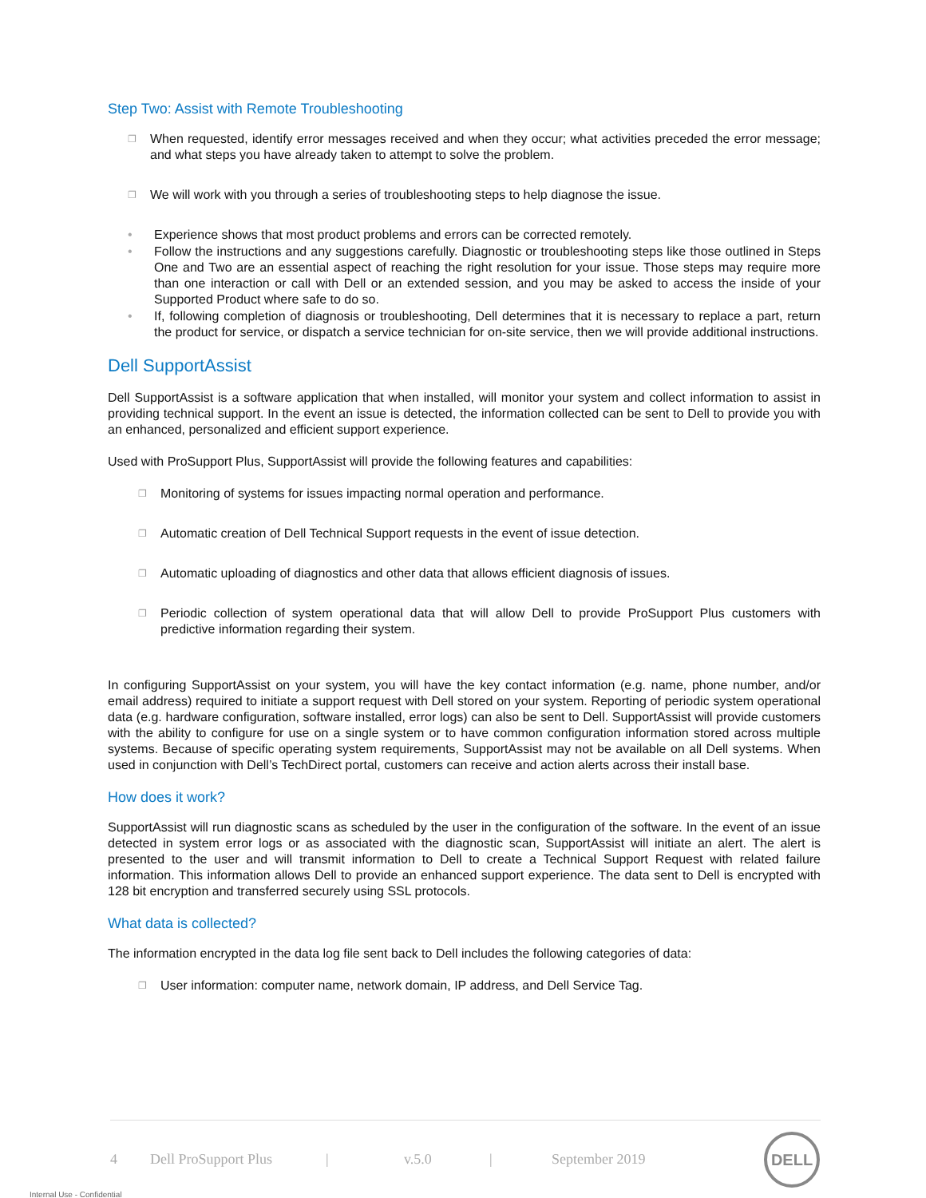Step Two: Assist with Remote Troubleshooting
❐ When requested, identify error messages received and when they occur; what activities preceded the error message; and what steps you have already taken to attempt to solve the problem.
❐ We will work with you through a series of troubleshooting steps to help diagnose the issue.
• Experience shows that most product problems and errors can be corrected remotely.
• Follow the instructions and any suggestions carefully. Diagnostic or troubleshooting steps like those outlined in Steps One and Two are an essential aspect of reaching the right resolution for your issue. Those steps may require more than one interaction or call with Dell or an extended session, and you may be asked to access the inside of your Supported Product where safe to do so.
• If, following completion of diagnosis or troubleshooting, Dell determines that it is necessary to replace a part, return the product for service, or dispatch a service technician for on-site service, then we will provide additional instructions.
Dell SupportAssist
Dell SupportAssist is a software application that when installed, will monitor your system and collect information to assist in providing technical support. In the event an issue is detected, the information collected can be sent to Dell to provide you with an enhanced, personalized and efficient support experience.
Used with ProSupport Plus, SupportAssist will provide the following features and capabilities:
❐ Monitoring of systems for issues impacting normal operation and performance.
❐ Automatic creation of Dell Technical Support requests in the event of issue detection.
❐ Automatic uploading of diagnostics and other data that allows efficient diagnosis of issues.
❐ Periodic collection of system operational data that will allow Dell to provide ProSupport Plus customers with predictive information regarding their system.
In configuring SupportAssist on your system, you will have the key contact information (e.g. name, phone number, and/or email address) required to initiate a support request with Dell stored on your system. Reporting of periodic system operational data (e.g. hardware configuration, software installed, error logs) can also be sent to Dell. SupportAssist will provide customers with the ability to configure for use on a single system or to have common configuration information stored across multiple systems. Because of specific operating system requirements, SupportAssist may not be available on all Dell systems. When used in conjunction with Dell’s TechDirect portal, customers can receive and action alerts across their install base.
How does it work?
SupportAssist will run diagnostic scans as scheduled by the user in the configuration of the software. In the event of an issue detected in system error logs or as associated with the diagnostic scan, SupportAssist will initiate an alert. The alert is presented to the user and will transmit information to Dell to create a Technical Support Request with related failure information. This information allows Dell to provide an enhanced support experience. The data sent to Dell is encrypted with 128 bit encryption and transferred securely using SSL protocols.
What data is collected?
The information encrypted in the data log file sent back to Dell includes the following categories of data:
❐ User information: computer name, network domain, IP address, and Dell Service Tag.
4 Dell ProSupport Plus | v.5.0 | September 2019
DELL
Internal Use - Confidential